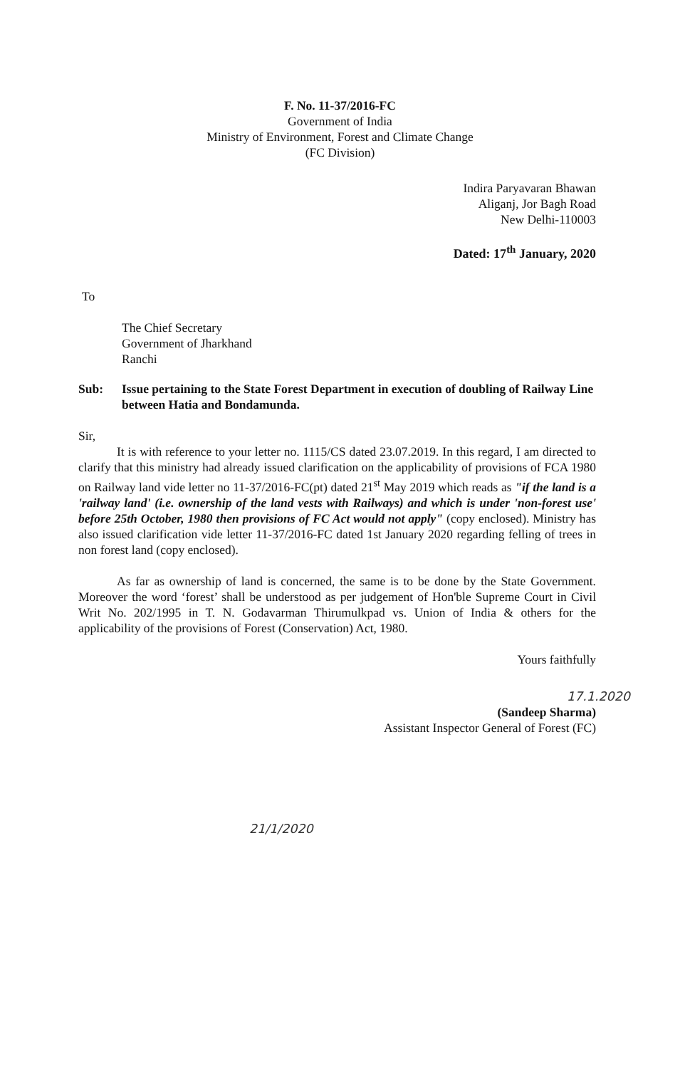F. No. 11-37/2016-FC
Government of India
Ministry of Environment, Forest and Climate Change
(FC Division)
Indira Paryavaran Bhawan
Aliganj, Jor Bagh Road
New Delhi-110003
Dated: 17<sup>th</sup> January, 2020
To
The Chief Secretary
Government of Jharkhand
Ranchi
Sub: Issue pertaining to the State Forest Department in execution of doubling of Railway Line between Hatia and Bondamunda.
Sir,
It is with reference to your letter no. 1115/CS dated 23.07.2019. In this regard, I am directed to clarify that this ministry had already issued clarification on the applicability of provisions of FCA 1980 on Railway land vide letter no 11-37/2016-FC(pt) dated 21<sup>st</sup> May 2019 which reads as "if the land is a 'railway land' (i.e. ownership of the land vests with Railways) and which is under 'non-forest use' before 25th October, 1980 then provisions of FC Act would not apply" (copy enclosed). Ministry has also issued clarification vide letter 11-37/2016-FC dated 1st January 2020 regarding felling of trees in non forest land (copy enclosed).
As far as ownership of land is concerned, the same is to be done by the State Government. Moreover the word ‘forest’ shall be understood as per judgement of Hon'ble Supreme Court in Civil Writ No. 202/1995 in T. N. Godavarman Thirumulkpad vs. Union of India & others for the applicability of the provisions of Forest (Conservation) Act, 1980.
Yours faithfully
17.1.2020
(Sandeep Sharma)
Assistant Inspector General of Forest (FC)
21/1/2020